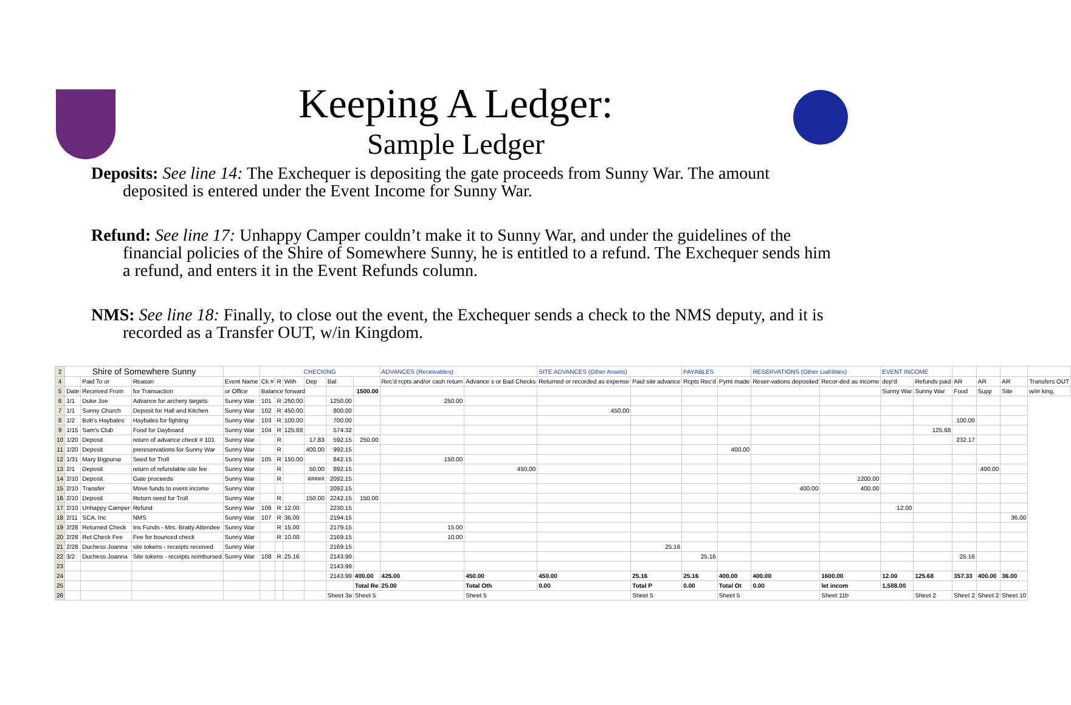Keeping A Ledger:
Sample Ledger
Deposits: See line 14: The Exchequer is depositing the gate proceeds from Sunny War. The amount deposited is entered under the Event Income for Sunny War.
Refund: See line 17: Unhappy Camper couldn’t make it to Sunny War, and under the guidelines of the financial policies of the Shire of Somewhere Sunny, he is entitled to a refund. The Exchequer sends him a refund, and enters it in the Event Refunds column.
NMS: See line 18: Finally, to close out the event, the Exchequer sends a check to the NMS deputy, and it is recorded as a Transfer OUT, w/in Kingdom.
| 2 | Shire of Somewhere Sunny | | | | CHECKING | | | | | | ADVANCES (Receivables) | | SITE ADVANCES (Other Assets) | | PAYABLES | | RESERVATIONS (Other Liabilities) | | EVENT INCOME | | | | | |
| 4 | | Paid To or | Reason | Event Name | Ck # | R | With | Dep | Bal | | Rec'd rcpts and/or cash return | Advance s or Bad Checks | Returned or recorded as expense | Paid site advance | Rcpts Rec'd | Pymt made | Reser-vations deposited | Recor-ded as income | dep'd | Refunds paid | AR | AR | AR | Transfers OUT |
| 5 | Date | Received From | for Transaction | or Office | Balance forward | | | | | 1500.00 | | | | | | | | | Sunny War | Sunny War | Food | Supp | Site | w/in king. |
| 6 | 1/1 | Duke Joe | Advance for archery targets | Sunny War | 101 | R | 250.00 | | 1250.00 | | 250.00 | | | | | | | | | | | | | |
| 7 | 1/1 | Sunny Church | Deposit for Hall and Kitchen | Sunny War | 102 | R | 450.00 | | 800.00 | | | | 450.00 | | | | | | | | | | | |
| 8 | 1/2 | Bob's Haybales | Haybales for fighting | Sunny War | 103 | R | 100.00 | | 700.00 | | | | | | | | | | | | 100.00 | | | |
| 9 | 1/15 | Sam's Club | Food for Dayboard | Sunny War | 104 | R | 125.68 | | 574.32 | | | | | | | | | | | 125.68 | | | | |
| 10 | 1/20 | Deposit | return of advance check # 101 | Sunny War | | R | | 17.83 | 592.15 | 250.00 | | | | | | | | | | | 232.17 | | | |
| 11 | 1/20 | Deposit | prereservations for Sunny War | Sunny War | | R | | 400.00 | 992.15 | | | | | | | 400.00 | | | | | | | | |
| 12 | 1/31 | Mary Bigpurse | Seed for Troll | Sunny War | 105 | R | 150.00 | | 842.15 | | 150.00 | | | | | | | | | | | | | |
| 13 | 2/1 | Deposit | return of refundable site fee | Sunny War | | R | | 50.00 | 892.15 | | | 450.00 | | | | | | | | | | 400.00 | | |
| 14 | 2/10 | Deposit | Gate proceeds | Sunny War | | R | | ##### | 2092.15 | | | | | | | | | 1200.00 | | | | | | |
| 15 | 2/10 | Transfer | Move funds to event income | Sunny War | | | | | 2092.15 | | | | | | | | 400.00 | 400.00 | | | | | | |
| 16 | 2/10 | Deposit | Return seed for Troll | Sunny War | | R | | 150.00 | 2242.15 | 150.00 | | | | | | | | | | | | | | |
| 17 | 2/10 | Unhappy Camper | Refund | Sunny War | 106 | R | 12.00 | | 2230.15 | | | | | | | | | | 12.00 | | | | | |
| 18 | 2/11 | SCA, Inc | NMS | Sunny War | 107 | R | 36.00 | | 2194.15 | | | | | | | | | | | | | | 36.00 | |
| 19 | 2/28 | Returned Check | Ins Funds - Mrs. Bratty Attendee | Sunny War | | R | 15.00 | | 2179.15 | | 15.00 | | | | | | | | | | | | | |
| 20 | 2/28 | Ret Check Fee | Fee for bounced check | Sunny War | | R | 10.00 | | 2169.15 | | 10.00 | | | | | | | | | | | | | |
| 21 | 2/28 | Duchess Joanna | site tokens - receipts received | Sunny War | | | | | 2169.15 | | | | | 25.16 | | | | | | | | | | |
| 22 | 3/2 | Duchess Joanna | Site tokens - receipts reimbursed | Sunny War | 108 | R | 25.16 | | 2143.99 | | | | | | 25.16 | | | | | | 25.16 | | | |
| 23 | | | | | | | | | 2143.99 | | | | | | | | | | | | | | | |
| 24 | | | | | | | | | 2143.99 | 400.00 | 425.00 | 450.00 | 450.00 | 25.16 | 25.16 | 400.00 | 400.00 | 1600.00 | 12.00 | 125.68 | 357.33 | 400.00 | 36.00 | |
| 25 | | | | | | | | | | Total Re | 25.00 | Total Oth | 0.00 | Total P | 0.00 | Total Ot | 0.00 | let incom | 1,588.00 | | | | | |
| 26 | | | | | | | | | Sheet 3a | Sheet 5 | | Sheet 5 | | Sheet 5 | | Sheet 5 | | Sheet 11b | | Sheet 2 | Sheet 2 | Sheet 2 | Sheet 10 | |